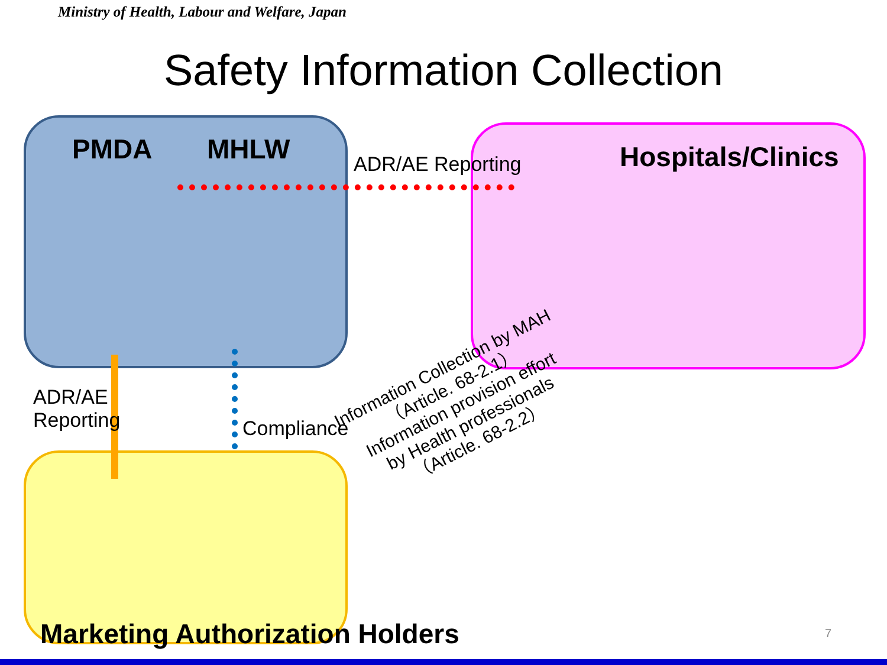Ministry of Health, Labour and Welfare, Japan
Safety Information Collection
PMDA MHLW ADR/AE Reporting Hospitals/Clinics
ADR/AE
Reporting
Compliance
Information Collection by MAH
（Article. 68-2.1）
Information provision effort
by Health professionals
（Article. 68-2.2）
Marketing Authorization Holders
7